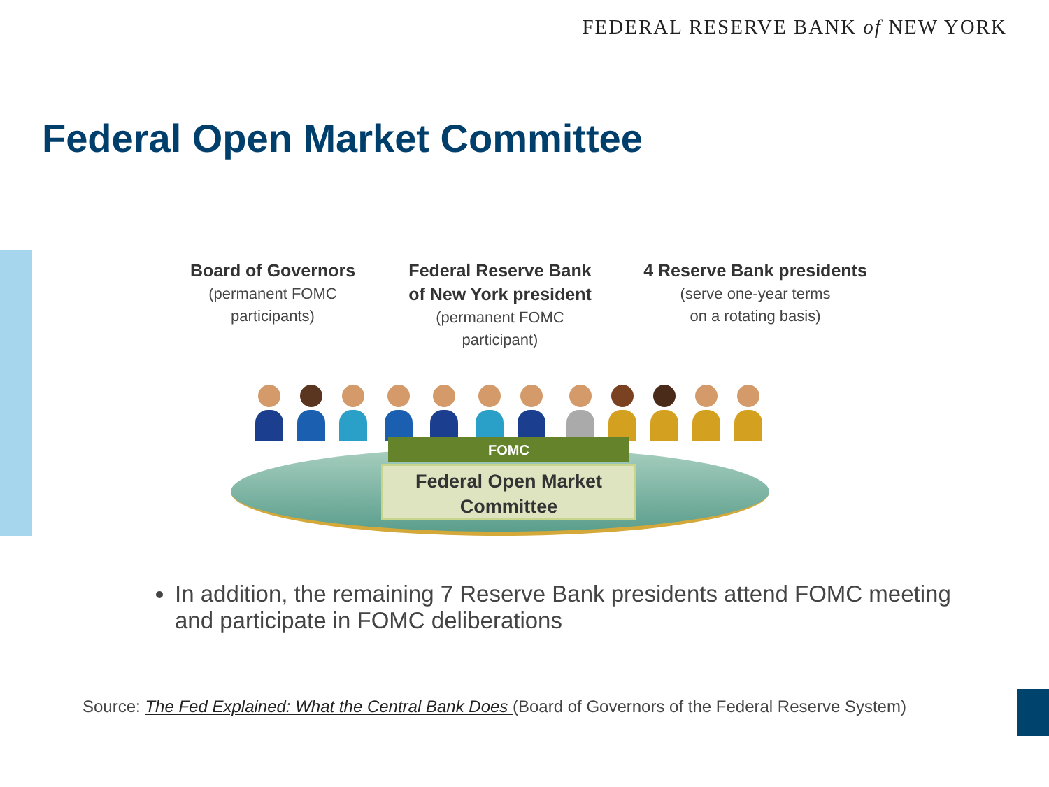FEDERAL RESERVE BANK of NEW YORK
Federal Open Market Committee
Board of Governors
(permanent FOMC
participants)
Federal Reserve Bank
of New York president
(permanent FOMC
participant)
4 Reserve Bank presidents
(serve one-year terms
on a rotating basis)
FOMC
Federal Open Market
Committee
In addition, the remaining 7 Reserve Bank presidents attend FOMC meeting and participate in FOMC deliberations
Source: The Fed Explained: What the Central Bank Does (Board of Governors of the Federal Reserve System)